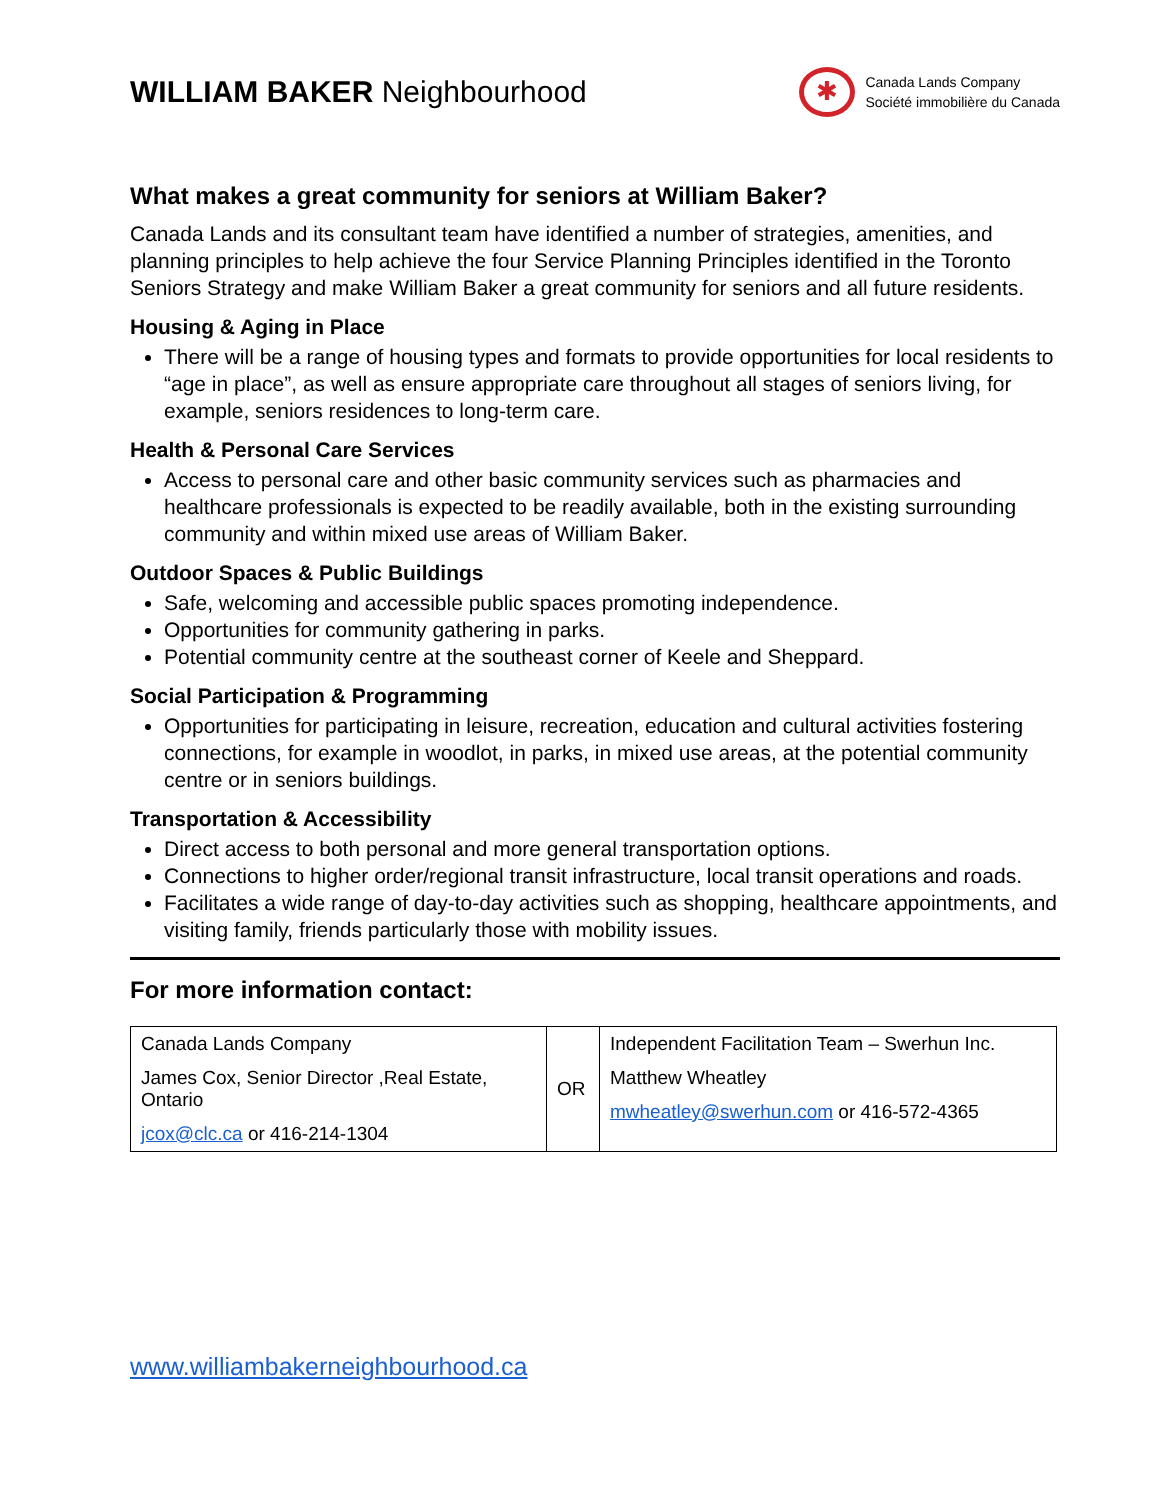WILLIAM BAKER Neighbourhood
✱
Canada Lands Company
Société immobilière du Canada
What makes a great community for seniors at William Baker?
Canada Lands and its consultant team have identified a number of strategies, amenities, and planning principles to help achieve the four Service Planning Principles identified in the Toronto Seniors Strategy and make William Baker a great community for seniors and all future residents.
Housing & Aging in Place
There will be a range of housing types and formats to provide opportunities for local residents to “age in place”, as well as ensure appropriate care throughout all stages of seniors living, for example, seniors residences to long-term care.
Health & Personal Care Services
Access to personal care and other basic community services such as pharmacies and healthcare professionals is expected to be readily available, both in the existing surrounding community and within mixed use areas of William Baker.
Outdoor Spaces & Public Buildings
Safe, welcoming and accessible public spaces promoting independence.
Opportunities for community gathering in parks.
Potential community centre at the southeast corner of Keele and Sheppard.
Social Participation & Programming
Opportunities for participating in leisure, recreation, education and cultural activities fostering connections, for example in woodlot, in parks, in mixed use areas, at the potential community centre or in seniors buildings.
Transportation & Accessibility
Direct access to both personal and more general transportation options.
Connections to higher order/regional transit infrastructure, local transit operations and roads.
Facilitates a wide range of day-to-day activities such as shopping, healthcare appointments, and visiting family, friends particularly those with mobility issues.
For more information contact:
| Canada Lands Company James Cox, Senior Director ,Real Estate, Ontario jcox@clc.ca or 416-214-1304 | OR | Independent Facilitation Team – Swerhun Inc. Matthew Wheatley mwheatley@swerhun.com or 416-572-4365 |
www.williambakerneighbourhood.ca